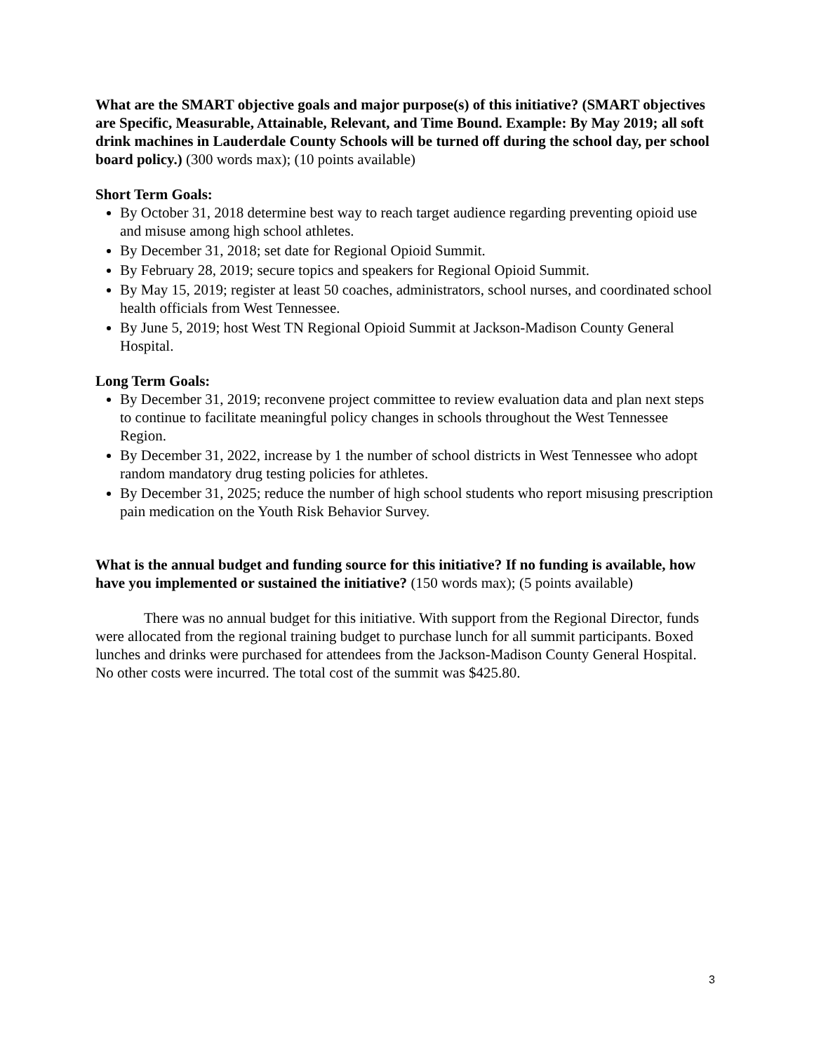What are the SMART objective goals and major purpose(s) of this initiative? (SMART objectives are Specific, Measurable, Attainable, Relevant, and Time Bound. Example: By May 2019; all soft drink machines in Lauderdale County Schools will be turned off during the school day, per school board policy.) (300 words max); (10 points available)
Short Term Goals:
By October 31, 2018 determine best way to reach target audience regarding preventing opioid use and misuse among high school athletes.
By December 31, 2018; set date for Regional Opioid Summit.
By February 28, 2019; secure topics and speakers for Regional Opioid Summit.
By May 15, 2019; register at least 50 coaches, administrators, school nurses, and coordinated school health officials from West Tennessee.
By June 5, 2019; host West TN Regional Opioid Summit at Jackson-Madison County General Hospital.
Long Term Goals:
By December 31, 2019; reconvene project committee to review evaluation data and plan next steps to continue to facilitate meaningful policy changes in schools throughout the West Tennessee Region.
By December 31, 2022, increase by 1 the number of school districts in West Tennessee who adopt random mandatory drug testing policies for athletes.
By December 31, 2025; reduce the number of high school students who report misusing prescription pain medication on the Youth Risk Behavior Survey.
What is the annual budget and funding source for this initiative? If no funding is available, how have you implemented or sustained the initiative? (150 words max); (5 points available)
There was no annual budget for this initiative. With support from the Regional Director, funds were allocated from the regional training budget to purchase lunch for all summit participants. Boxed lunches and drinks were purchased for attendees from the Jackson-Madison County General Hospital. No other costs were incurred. The total cost of the summit was $425.80.
3